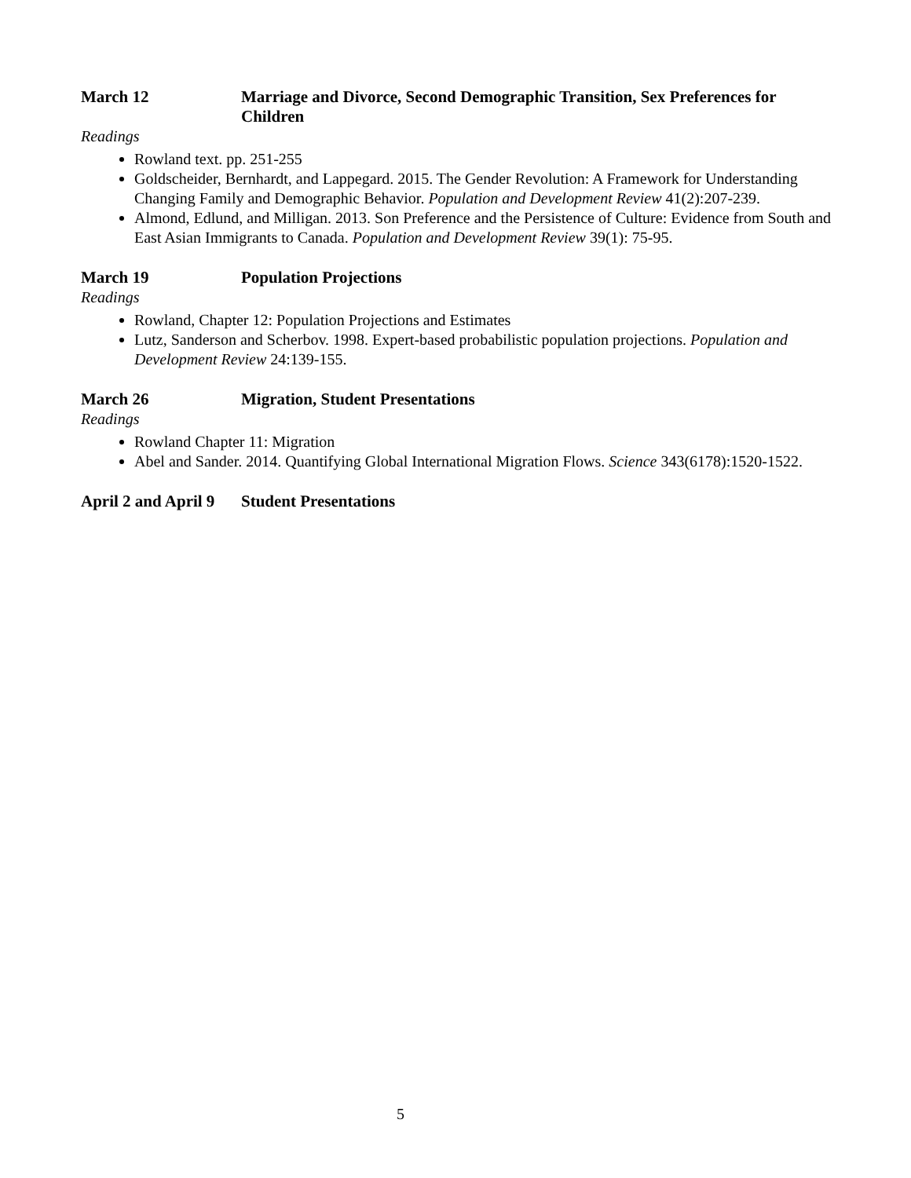March 12 Marriage and Divorce, Second Demographic Transition, Sex Preferences for Children
Readings
Rowland text. pp. 251-255
Goldscheider, Bernhardt, and Lappegard. 2015. The Gender Revolution: A Framework for Understanding Changing Family and Demographic Behavior. Population and Development Review 41(2):207-239.
Almond, Edlund, and Milligan. 2013. Son Preference and the Persistence of Culture: Evidence from South and East Asian Immigrants to Canada. Population and Development Review 39(1): 75-95.
March 19 Population Projections
Readings
Rowland, Chapter 12: Population Projections and Estimates
Lutz, Sanderson and Scherbov. 1998. Expert-based probabilistic population projections. Population and Development Review 24:139-155.
March 26 Migration, Student Presentations
Readings
Rowland Chapter 11: Migration
Abel and Sander. 2014. Quantifying Global International Migration Flows. Science 343(6178):1520-1522.
April 2 and April 9
Student Presentations
5